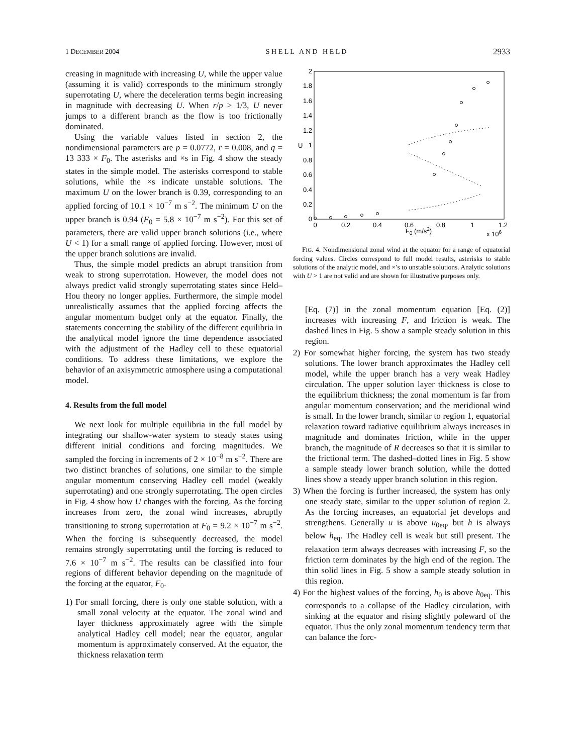1 DECEMBER 2004 S H E L L A N D H E L D 2933
creasing in magnitude with increasing U, while the upper value (assuming it is valid) corresponds to the minimum strongly superrotating U, where the deceleration terms begin increasing in magnitude with decreasing U. When r/p > 1/3, U never jumps to a different branch as the flow is too frictionally dominated.
Using the variable values listed in section 2, the nondimensional parameters are p = 0.0772, r = 0.008, and q = 13 333 × F<sub>0</sub>. The asterisks and ×s in Fig. 4 show the steady states in the simple model. The asterisks correspond to stable solutions, while the ×s indicate unstable solutions. The maximum U on the lower branch is 0.39, corresponding to an applied forcing of 10.1 × 10<sup>−7</sup> m s<sup>−2</sup>. The minimum U on the upper branch is 0.94 (F<sub>0</sub> = 5.8 × 10<sup>−7</sup> m s<sup>−2</sup>). For this set of parameters, there are valid upper branch solutions (i.e., where U < 1) for a small range of applied forcing. However, most of the upper branch solutions are invalid.
Thus, the simple model predicts an abrupt transition from weak to strong superrotation. However, the model does not always predict valid strongly superrotating states since Held–Hou theory no longer applies. Furthermore, the simple model unrealistically assumes that the applied forcing affects the angular momentum budget only at the equator. Finally, the statements concerning the stability of the different equilibria in the analytical model ignore the time dependence associated with the adjustment of the Hadley cell to these equatorial conditions. To address these limitations, we explore the behavior of an axisymmetric atmosphere using a computational model.
4. Results from the full model
We next look for multiple equilibria in the full model by integrating our shallow-water system to steady states using different initial conditions and forcing magnitudes. We sampled the forcing in increments of 2 × 10<sup>−8</sup> m s<sup>−2</sup>. There are two distinct branches of solutions, one similar to the simple angular momentum conserving Hadley cell model (weakly superrotating) and one strongly superrotating. The open circles in Fig. 4 show how U changes with the forcing. As the forcing increases from zero, the zonal wind increases, abruptly transitioning to strong superrotation at F<sub>0</sub> = 9.2 × 10<sup>−7</sup> m s<sup>−2</sup>. When the forcing is subsequently decreased, the model remains strongly superrotating until the forcing is reduced to 7.6 × 10<sup>−7</sup> m s<sup>−2</sup>. The results can be classified into four regions of different behavior depending on the magnitude of the forcing at the equator, F<sub>0</sub>.
1) For small forcing, there is only one stable solution, with a small zonal velocity at the equator. The zonal wind and layer thickness approximately agree with the simple analytical Hadley cell model; near the equator, angular momentum is approximately conserved. At the equator, the thickness relaxation term
2
1.8
1.6
1.4
1.2
1
0.8
0.6
0.4
0.2
0
U
0
0.2
0.4
0.6
0.8
1
1.2
F0 (m/s2)
x 106
FIG. 4. Nondimensional zonal wind at the equator for a range of equatorial forcing values. Circles correspond to full model results, asterisks to stable solutions of the analytic model, and ×’s to unstable solutions. Analytic solutions with U > 1 are not valid and are shown for illustrative purposes only.
[Eq. (7)] in the zonal momentum equation [Eq. (2)] increases with increasing F, and friction is weak. The dashed lines in Fig. 5 show a sample steady solution in this region.
2) For somewhat higher forcing, the system has two steady solutions. The lower branch approximates the Hadley cell model, while the upper branch has a very weak Hadley circulation. The upper solution layer thickness is close to the equilibrium thickness; the zonal momentum is far from angular momentum conservation; and the meridional wind is small. In the lower branch, similar to region 1, equatorial relaxation toward radiative equilibrium always increases in magnitude and dominates friction, while in the upper branch, the magnitude of R decreases so that it is similar to the frictional term. The dashed–dotted lines in Fig. 5 show a sample steady lower branch solution, while the dotted lines show a steady upper branch solution in this region.
3) When the forcing is further increased, the system has only one steady state, similar to the upper solution of region 2. As the forcing increases, an equatorial jet develops and strengthens. Generally u is above u<sub>0eq</sub>, but h is always below h<sub>eq</sub>. The Hadley cell is weak but still present. The relaxation term always decreases with increasing F, so the friction term dominates by the high end of the region. The thin solid lines in Fig. 5 show a sample steady solution in this region.
4) For the highest values of the forcing, h<sub>0</sub> is above h<sub>0eq</sub>. This corresponds to a collapse of the Hadley circulation, with sinking at the equator and rising slightly poleward of the equator. Thus the only zonal momentum tendency term that can balance the forc-